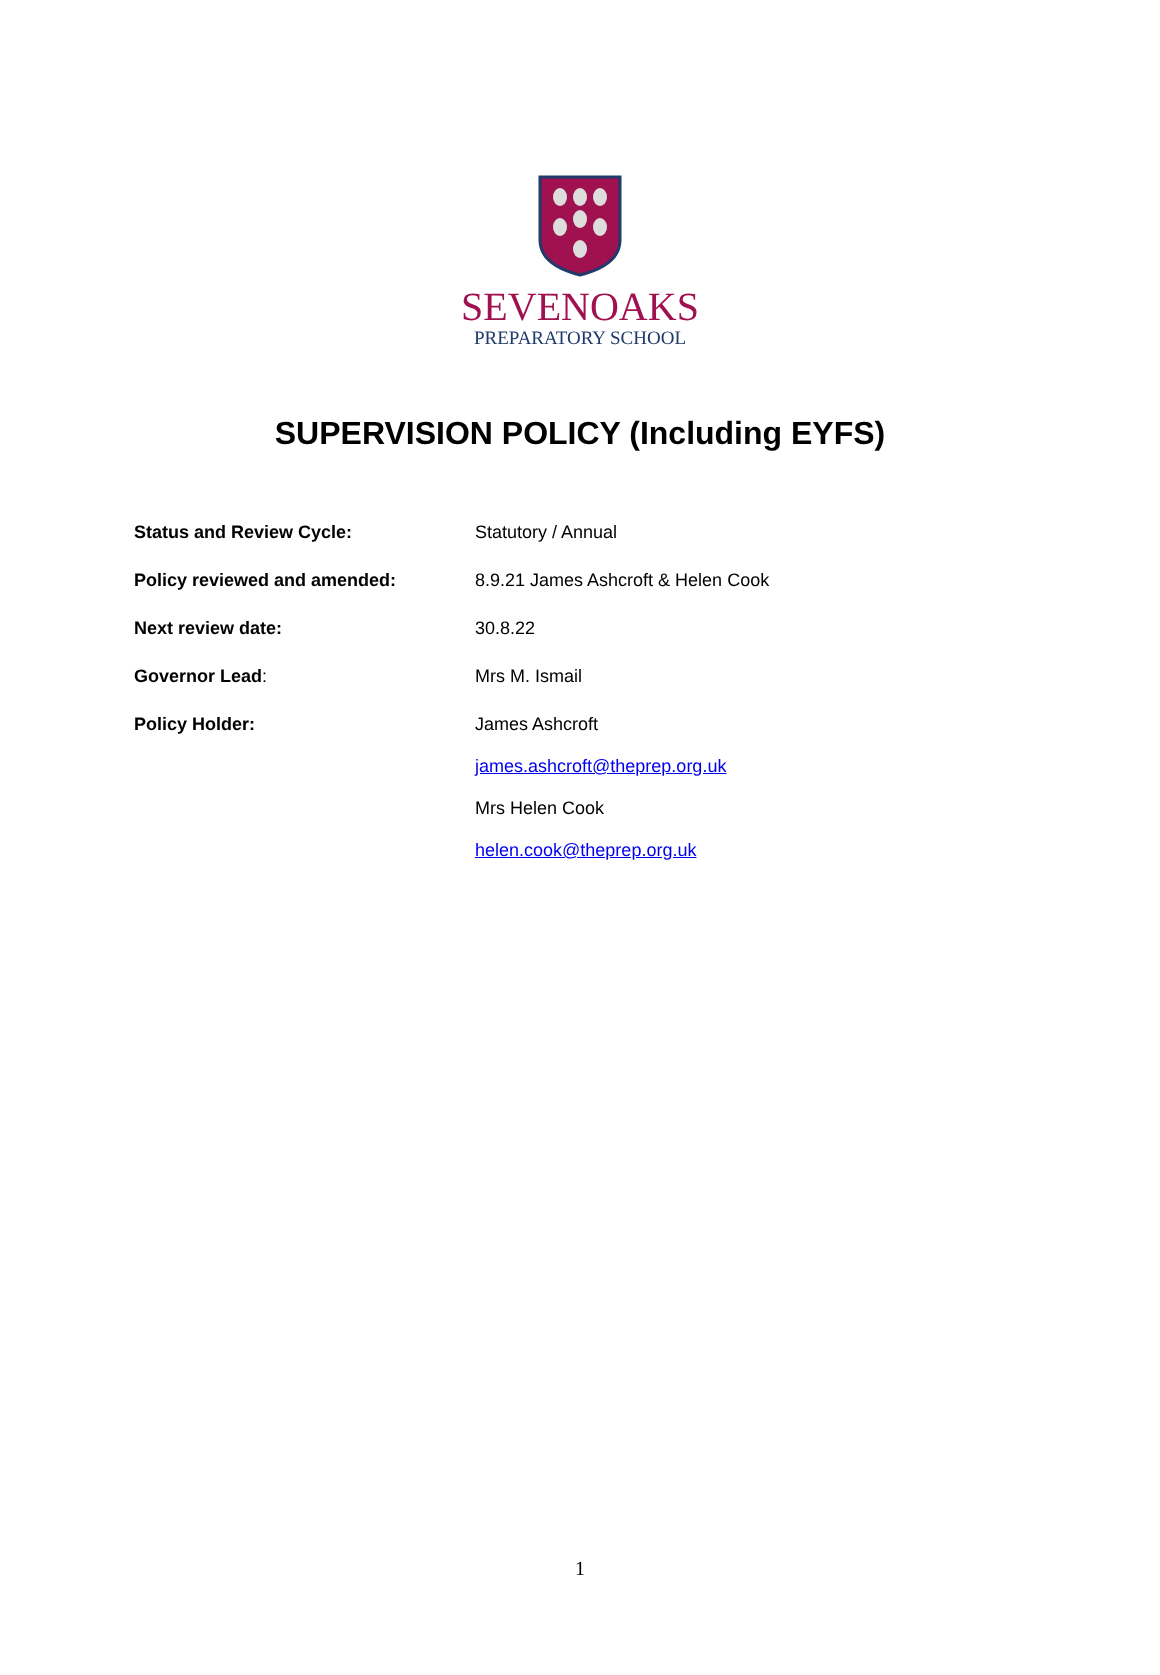SEVENOAKS
PREPARATORY SCHOOL
SUPERVISION POLICY (Including EYFS)
| Status and Review Cycle: | Statutory / Annual |
| Policy reviewed and amended: | 8.9.21 James Ashcroft & Helen Cook |
| Next review date: | 30.8.22 |
| Governor Lead : | Mrs M. Ismail |
| Policy Holder: | James Ashcroft james.ashcroft@theprep.org.uk Mrs Helen Cook helen.cook@theprep.org.uk |
1